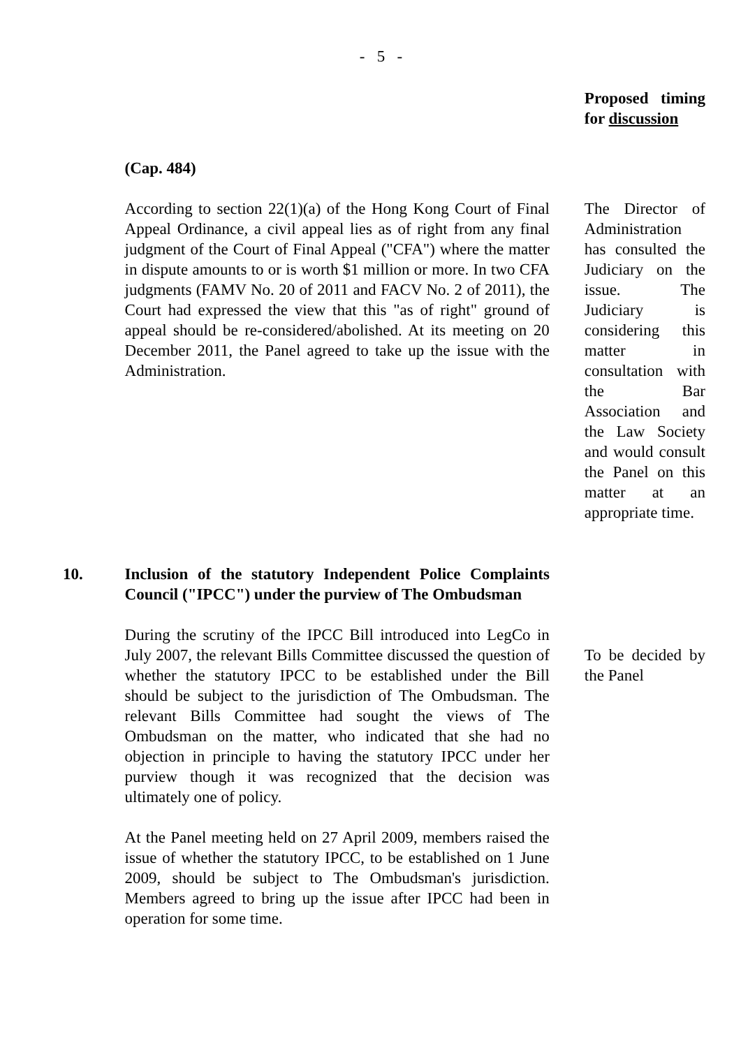- 5 -
| | | Proposed timing for discussion |
| | (Cap. 484) According to section 22(1)(a) of the Hong Kong Court of Final Appeal Ordinance, a civil appeal lies as of right from any final judgment of the Court of Final Appeal ("CFA") where the matter in dispute amounts to or is worth $1 million or more. In two CFA judgments (FAMV No. 20 of 2011 and FACV No. 2 of 2011), the Court had expressed the view that this "as of right" ground of appeal should be re-considered/abolished. At its meeting on 20 December 2011, the Panel agreed to take up the issue with the Administration. | The Director of Administration has consulted the Judiciary on the issue. The Judiciary is considering this matter in consultation with the Bar Association and the Law Society and would consult the Panel on this matter at an appropriate time. |
| 10. | Inclusion of the statutory Independent Police Complaints Council ("IPCC") under the purview of The Ombudsman During the scrutiny of the IPCC Bill introduced into LegCo in July 2007, the relevant Bills Committee discussed the question of whether the statutory IPCC to be established under the Bill should be subject to the jurisdiction of The Ombudsman. The relevant Bills Committee had sought the views of The Ombudsman on the matter, who indicated that she had no objection in principle to having the statutory IPCC under her purview though it was recognized that the decision was ultimately one of policy. At the Panel meeting held on 27 April 2009, members raised the issue of whether the statutory IPCC, to be established on 1 June 2009, should be subject to The Ombudsman's jurisdiction. Members agreed to bring up the issue after IPCC had been in operation for some time. | To be decided by the Panel |